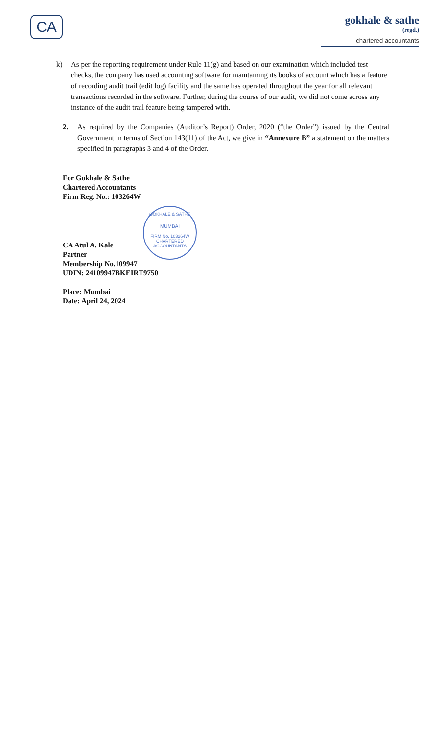CA
gokhale & sathe
(regd.)
chartered accountants
GOKHALE & SATHE
MUMBAI
FIRM No. 103264W
CHARTERED ACCOUNTANTS
k) As per the reporting requirement under Rule 11(g) and based on our examination which included test checks, the company has used accounting software for maintaining its books of account which has a feature of recording audit trail (edit log) facility and the same has operated throughout the year for all relevant transactions recorded in the software. Further, during the course of our audit, we did not come across any instance of the audit trail feature being tampered with.
2. As required by the Companies (Auditor’s Report) Order, 2020 (“the Order”) issued by the Central Government in terms of Section 143(11) of the Act, we give in “Annexure B” a statement on the matters specified in paragraphs 3 and 4 of the Order.
For Gokhale & Sathe
Chartered Accountants
Firm Reg. No.: 103264W
CA Atul A. Kale
Partner
Membership No.109947
UDIN: 24109947BKEIRT9750
Place: Mumbai
Date: April 24, 2024